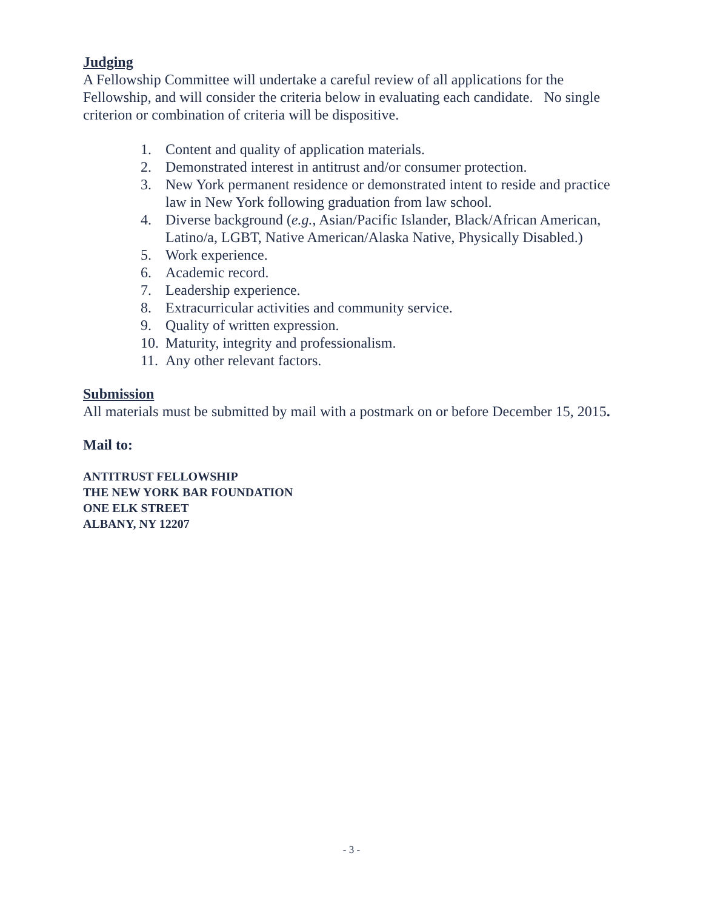Judging
A Fellowship Committee will undertake a careful review of all applications for the Fellowship, and will consider the criteria below in evaluating each candidate. No single criterion or combination of criteria will be dispositive.
1. Content and quality of application materials.
2. Demonstrated interest in antitrust and/or consumer protection.
3. New York permanent residence or demonstrated intent to reside and practice law in New York following graduation from law school.
4. Diverse background (e.g., Asian/Pacific Islander, Black/African American, Latino/a, LGBT, Native American/Alaska Native, Physically Disabled.)
5. Work experience.
6. Academic record.
7. Leadership experience.
8. Extracurricular activities and community service.
9. Quality of written expression.
10. Maturity, integrity and professionalism.
11. Any other relevant factors.
Submission
All materials must be submitted by mail with a postmark on or before December 15, 2015.
Mail to:
ANTITRUST FELLOWSHIP
THE NEW YORK BAR FOUNDATION
ONE ELK STREET
ALBANY, NY 12207
- 3 -